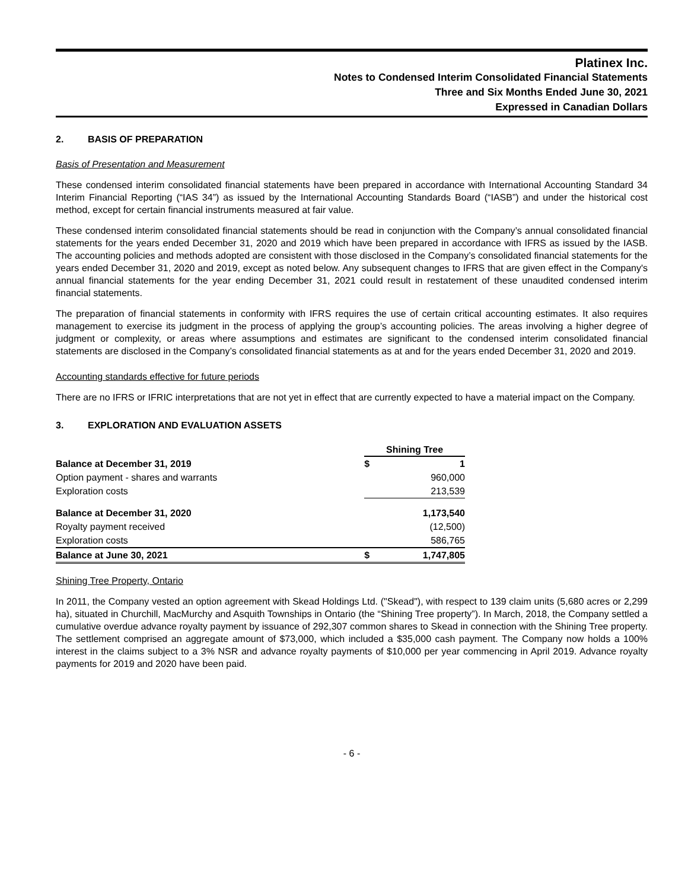Platinex Inc.
Notes to Condensed Interim Consolidated Financial Statements
Three and Six Months Ended June 30, 2021
Expressed in Canadian Dollars
2. BASIS OF PREPARATION
Basis of Presentation and Measurement
These condensed interim consolidated financial statements have been prepared in accordance with International Accounting Standard 34 Interim Financial Reporting (“IAS 34”) as issued by the International Accounting Standards Board (“IASB”) and under the historical cost method, except for certain financial instruments measured at fair value.
These condensed interim consolidated financial statements should be read in conjunction with the Company’s annual consolidated financial statements for the years ended December 31, 2020 and 2019 which have been prepared in accordance with IFRS as issued by the IASB. The accounting policies and methods adopted are consistent with those disclosed in the Company’s consolidated financial statements for the years ended December 31, 2020 and 2019, except as noted below. Any subsequent changes to IFRS that are given effect in the Company's annual financial statements for the year ending December 31, 2021 could result in restatement of these unaudited condensed interim financial statements.
The preparation of financial statements in conformity with IFRS requires the use of certain critical accounting estimates. It also requires management to exercise its judgment in the process of applying the group’s accounting policies. The areas involving a higher degree of judgment or complexity, or areas where assumptions and estimates are significant to the condensed interim consolidated financial statements are disclosed in the Company’s consolidated financial statements as at and for the years ended December 31, 2020 and 2019.
Accounting standards effective for future periods
There are no IFRS or IFRIC interpretations that are not yet in effect that are currently expected to have a material impact on the Company.
3. EXPLORATION AND EVALUATION ASSETS
| | Shining Tree | |
| Balance at December 31, 2019 | $ | 1 |
| Option payment - shares and warrants | | 960,000 |
| Exploration costs | | 213,539 |
| Balance at December 31, 2020 | | 1,173,540 |
| Royalty payment received | | (12,500) |
| Exploration costs | | 586,765 |
| Balance at June 30, 2021 | $ | 1,747,805 |
Shining Tree Property, Ontario
In 2011, the Company vested an option agreement with Skead Holdings Ltd. ("Skead"), with respect to 139 claim units (5,680 acres or 2,299 ha), situated in Churchill, MacMurchy and Asquith Townships in Ontario (the “Shining Tree property”). In March, 2018, the Company settled a cumulative overdue advance royalty payment by issuance of 292,307 common shares to Skead in connection with the Shining Tree property. The settlement comprised an aggregate amount of $73,000, which included a $35,000 cash payment. The Company now holds a 100% interest in the claims subject to a 3% NSR and advance royalty payments of $10,000 per year commencing in April 2019. Advance royalty payments for 2019 and 2020 have been paid.
- 6 -